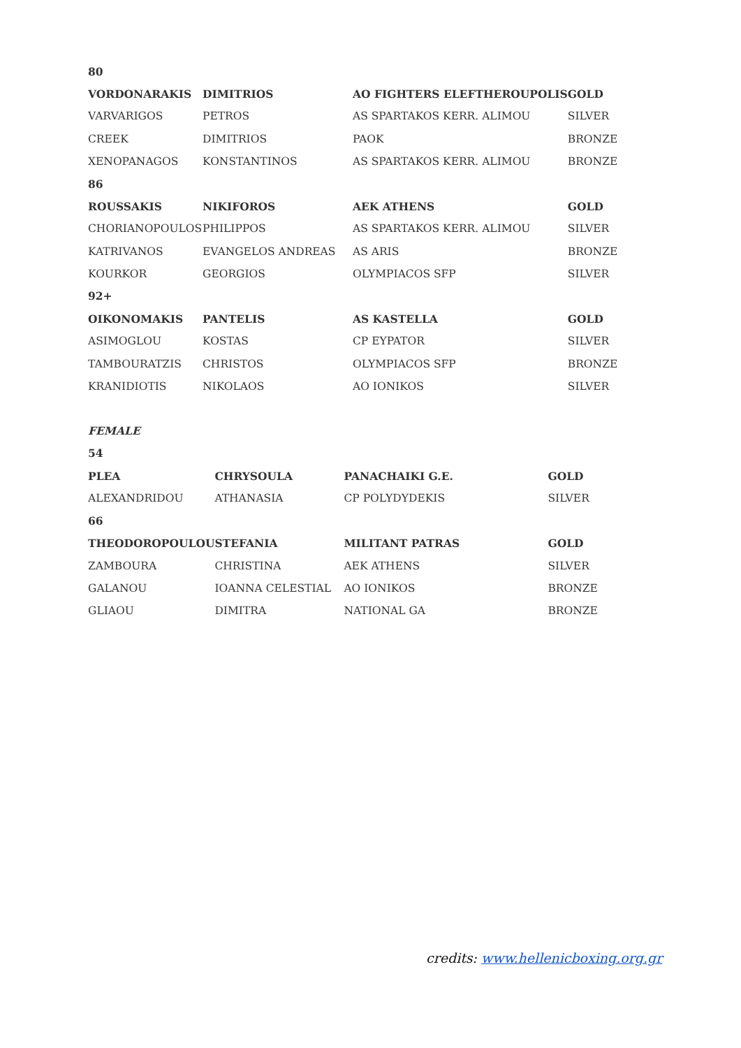| 80 | | | |
| --- | --- | --- | --- |
| VORDONARAKIS | DIMITRIOS | AO FIGHTERS ELEFTHEROUPOLIS | GOLD |
| VARVARIGOS | PETROS | AS SPARTAKOS KERR. ALIMOU | SILVER |
| CREEK | DIMITRIOS | PAOK | BRONZE |
| XENOPANAGOS | KONSTANTINOS | AS SPARTAKOS KERR. ALIMOU | BRONZE |
| 86 | | | |
| ROUSSAKIS | NIKIFOROS | AEK ATHENS | GOLD |
| CHORIANOPOULOS | PHILIPPOS | AS SPARTAKOS KERR. ALIMOU | SILVER |
| KATRIVANOS | EVANGELOS ANDREAS | AS ARIS | BRONZE |
| KOURKOR | GEORGIOS | OLYMPIACOS SFP | SILVER |
| 92+ | | | |
| OIKONOMAKIS | PANTELIS | AS KASTELLA | GOLD |
| ASIMOGLOU | KOSTAS | CP EYPATOR | SILVER |
| TAMBOURATZIS | CHRISTOS | OLYMPIACOS SFP | BRONZE |
| KRANIDIOTIS | NIKOLAOS | AO IONIKOS | SILVER |
FEMALE
| 54 | | | |
| --- | --- | --- | --- |
| PLEA | CHRYSOULA | PANACHAIKI G.E. | GOLD |
| ALEXANDRIDOU | ATHANASIA | CP POLYDYDEKIS | SILVER |
| 66 | | | |
| THEODOROPOULOU | STEFANIA | MILITANT PATRAS | GOLD |
| ZAMBOURA | CHRISTINA | AEK ATHENS | SILVER |
| GALANOU | IOANNA CELESTIAL | AO IONIKOS | BRONZE |
| GLIAOU | DIMITRA | NATIONAL GA | BRONZE |
credits: www.hellenicboxing.org.gr